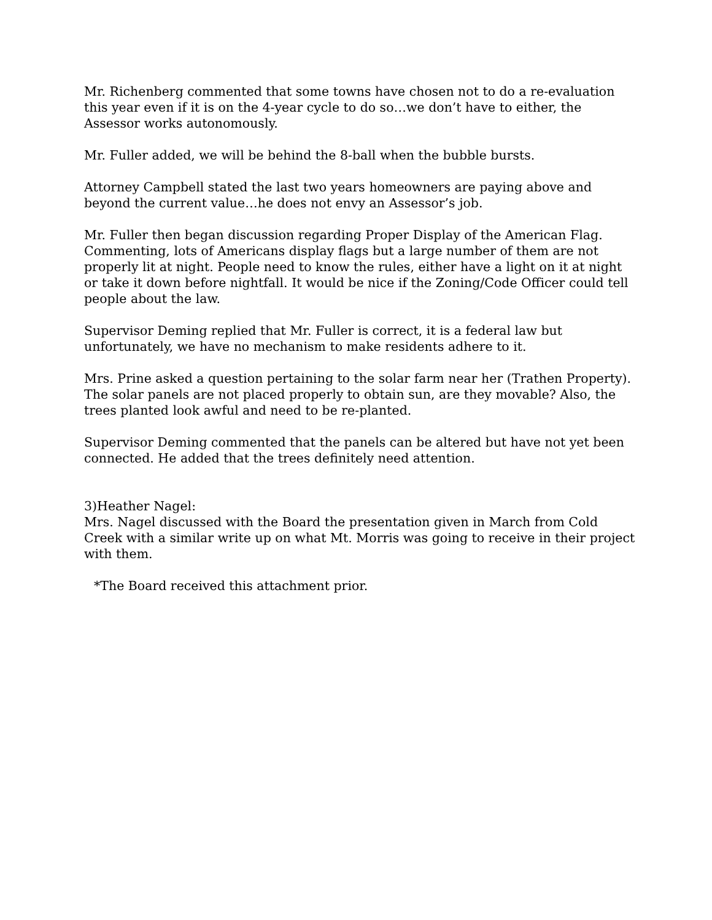Mr. Richenberg commented that some towns have chosen not to do a re-evaluation this year even if it is on the 4-year cycle to do so…we don’t have to either, the Assessor works autonomously.
Mr. Fuller added, we will be behind the 8-ball when the bubble bursts.
Attorney Campbell stated the last two years homeowners are paying above and beyond the current value…he does not envy an Assessor’s job.
Mr. Fuller then began discussion regarding Proper Display of the American Flag. Commenting, lots of Americans display flags but a large number of them are not properly lit at night. People need to know the rules, either have a light on it at night or take it down before nightfall. It would be nice if the Zoning/Code Officer could tell people about the law.
Supervisor Deming replied that Mr. Fuller is correct, it is a federal law but unfortunately, we have no mechanism to make residents adhere to it.
Mrs. Prine asked a question pertaining to the solar farm near her (Trathen Property). The solar panels are not placed properly to obtain sun, are they movable? Also, the trees planted look awful and need to be re-planted.
Supervisor Deming commented that the panels can be altered but have not yet been connected. He added that the trees definitely need attention.
3)Heather Nagel:
Mrs. Nagel discussed with the Board the presentation given in March from Cold Creek with a similar write up on what Mt. Morris was going to receive in their project with them.
*The Board received this attachment prior.